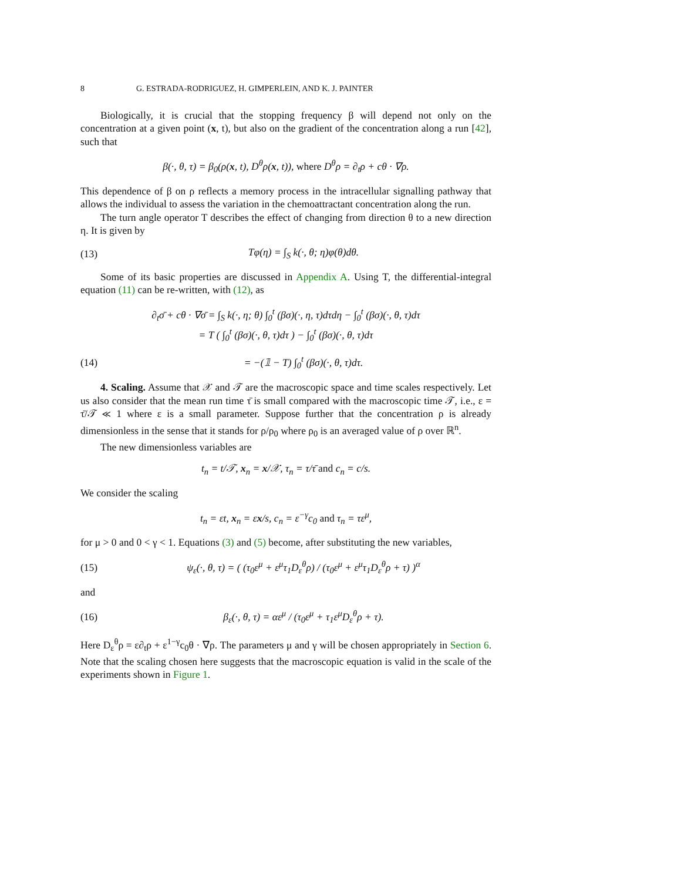8 G. ESTRADA-RODRIGUEZ, H. GIMPERLEIN, AND K. J. PAINTER
Biologically, it is crucial that the stopping frequency β will depend not only on the concentration at a given point (x, t), but also on the gradient of the concentration along a run [42], such that
β(·, θ, τ) = β<sub>0</sub>(ρ(x, t), D<sup>θ</sup>ρ(x, t)), where D<sup>θ</sup>ρ = ∂<sub>t</sub>ρ + cθ · ∇ρ.
This dependence of β on ρ reflects a memory process in the intracellular signalling pathway that allows the individual to assess the variation in the chemoattractant concentration along the run.
The turn angle operator T describes the effect of changing from direction θ to a new direction η. It is given by
(13) Tφ(η) = ∫<sub>S</sub> k(·, θ; η)φ(θ)dθ.
Some of its basic properties are discussed in Appendix A. Using T, the differential-integral equation (11) can be re-written, with (12), as
∂<sub>t</sub>σ̄ + cθ · ∇σ̄ = ∫<sub>S</sub> k(·, η; θ) ∫<sub>0</sub><sup>t</sup> (βσ)(·, η, τ)dτdη − ∫<sub>0</sub><sup>t</sup> (βσ)(·, θ, τ)dτ
= T ( ∫<sub>0</sub><sup>t</sup> (βσ)(·, θ, τ)dτ ) − ∫<sub>0</sub><sup>t</sup> (βσ)(·, θ, τ)dτ
(14) = −(𝟙 − T) ∫<sub>0</sub><sup>t</sup> (βσ)(·, θ, τ)dτ.
4. Scaling. Assume that 𝒳 and 𝒯 are the macroscopic space and time scales respectively. Let us also consider that the mean run time τ̄ is small compared with the macroscopic time 𝒯, i.e., ε = τ̄/𝒯 ≪ 1 where ε is a small parameter. Suppose further that the concentration ρ is already dimensionless in the sense that it stands for ρ/ρ<sub>0</sub> where ρ<sub>0</sub> is an averaged value of ρ over ℝ<sup>n</sup>.
The new dimensionless variables are
t<sub>n</sub> = t/𝒯, x<sub>n</sub> = x/𝒳, τ<sub>n</sub> = τ/τ̄ and c<sub>n</sub> = c/s.
We consider the scaling
t<sub>n</sub> = εt, x<sub>n</sub> = εx/s, c<sub>n</sub> = ε<sup>−γ</sup>c<sub>0</sub> and τ<sub>n</sub> = τε<sup>μ</sup>,
for μ > 0 and 0 < γ < 1. Equations (3) and (5) become, after substituting the new variables,
(15) ψ<sub>ε</sub>(·, θ, τ) = ( (τ<sub>0</sub>ε<sup>μ</sup> + ε<sup>μ</sup>τ<sub>1</sub>D<sub>ε</sub><sup>θ</sup>ρ) / (τ<sub>0</sub>ε<sup>μ</sup> + ε<sup>μ</sup>τ<sub>1</sub>D<sub>ε</sub><sup>θ</sup>ρ + τ) )<sup>α</sup>
and
(16) β<sub>ε</sub>(·, θ, τ) = αε<sup>μ</sup> / (τ<sub>0</sub>ε<sup>μ</sup> + τ<sub>1</sub>ε<sup>μ</sup>D<sub>ε</sub><sup>θ</sup>ρ + τ).
Here D<sub>ε</sub><sup>θ</sup>ρ = ε∂<sub>t</sub>ρ + ε<sup>1−γ</sup>c<sub>0</sub>θ · ∇ρ. The parameters μ and γ will be chosen appropriately in Section 6. Note that the scaling chosen here suggests that the macroscopic equation is valid in the scale of the experiments shown in Figure 1.